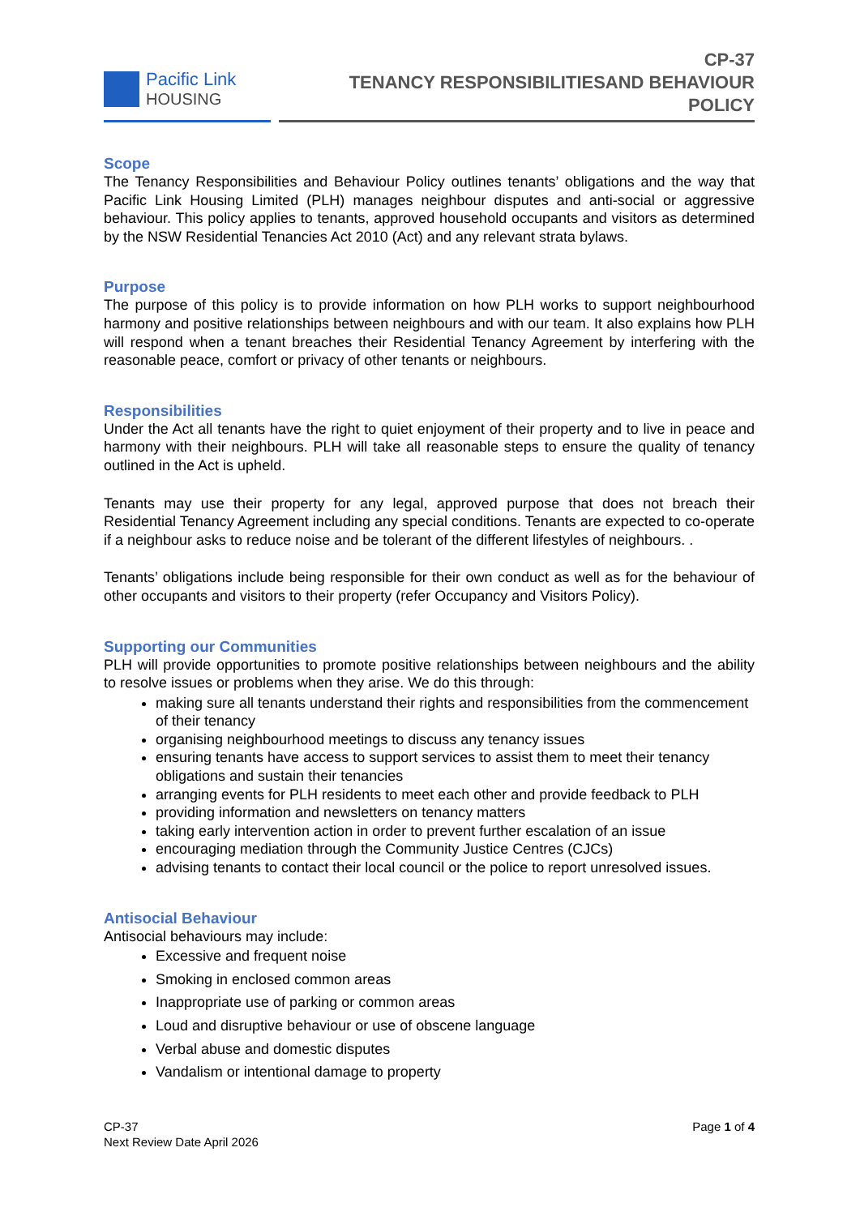Pacific Link
HOUSING
CP-37
TENANCY RESPONSIBILITIESAND BEHAVIOUR POLICY
Scope
The Tenancy Responsibilities and Behaviour Policy outlines tenants’ obligations and the way that Pacific Link Housing Limited (PLH) manages neighbour disputes and anti-social or aggressive behaviour. This policy applies to tenants, approved household occupants and visitors as determined by the NSW Residential Tenancies Act 2010 (Act) and any relevant strata bylaws.
Purpose
The purpose of this policy is to provide information on how PLH works to support neighbourhood harmony and positive relationships between neighbours and with our team. It also explains how PLH will respond when a tenant breaches their Residential Tenancy Agreement by interfering with the reasonable peace, comfort or privacy of other tenants or neighbours.
Responsibilities
Under the Act all tenants have the right to quiet enjoyment of their property and to live in peace and harmony with their neighbours. PLH will take all reasonable steps to ensure the quality of tenancy outlined in the Act is upheld.
Tenants may use their property for any legal, approved purpose that does not breach their Residential Tenancy Agreement including any special conditions. Tenants are expected to co-operate if a neighbour asks to reduce noise and be tolerant of the different lifestyles of neighbours. .
Tenants’ obligations include being responsible for their own conduct as well as for the behaviour of other occupants and visitors to their property (refer Occupancy and Visitors Policy).
Supporting our Communities
PLH will provide opportunities to promote positive relationships between neighbours and the ability to resolve issues or problems when they arise. We do this through:
making sure all tenants understand their rights and responsibilities from the commencement of their tenancy
organising neighbourhood meetings to discuss any tenancy issues
ensuring tenants have access to support services to assist them to meet their tenancy obligations and sustain their tenancies
arranging events for PLH residents to meet each other and provide feedback to PLH
providing information and newsletters on tenancy matters
taking early intervention action in order to prevent further escalation of an issue
encouraging mediation through the Community Justice Centres (CJCs)
advising tenants to contact their local council or the police to report unresolved issues.
Antisocial Behaviour
Antisocial behaviours may include:
Excessive and frequent noise
Smoking in enclosed common areas
Inappropriate use of parking or common areas
Loud and disruptive behaviour or use of obscene language
Verbal abuse and domestic disputes
Vandalism or intentional damage to property
CP-37
Next Review Date April 2026
Page 1 of 4